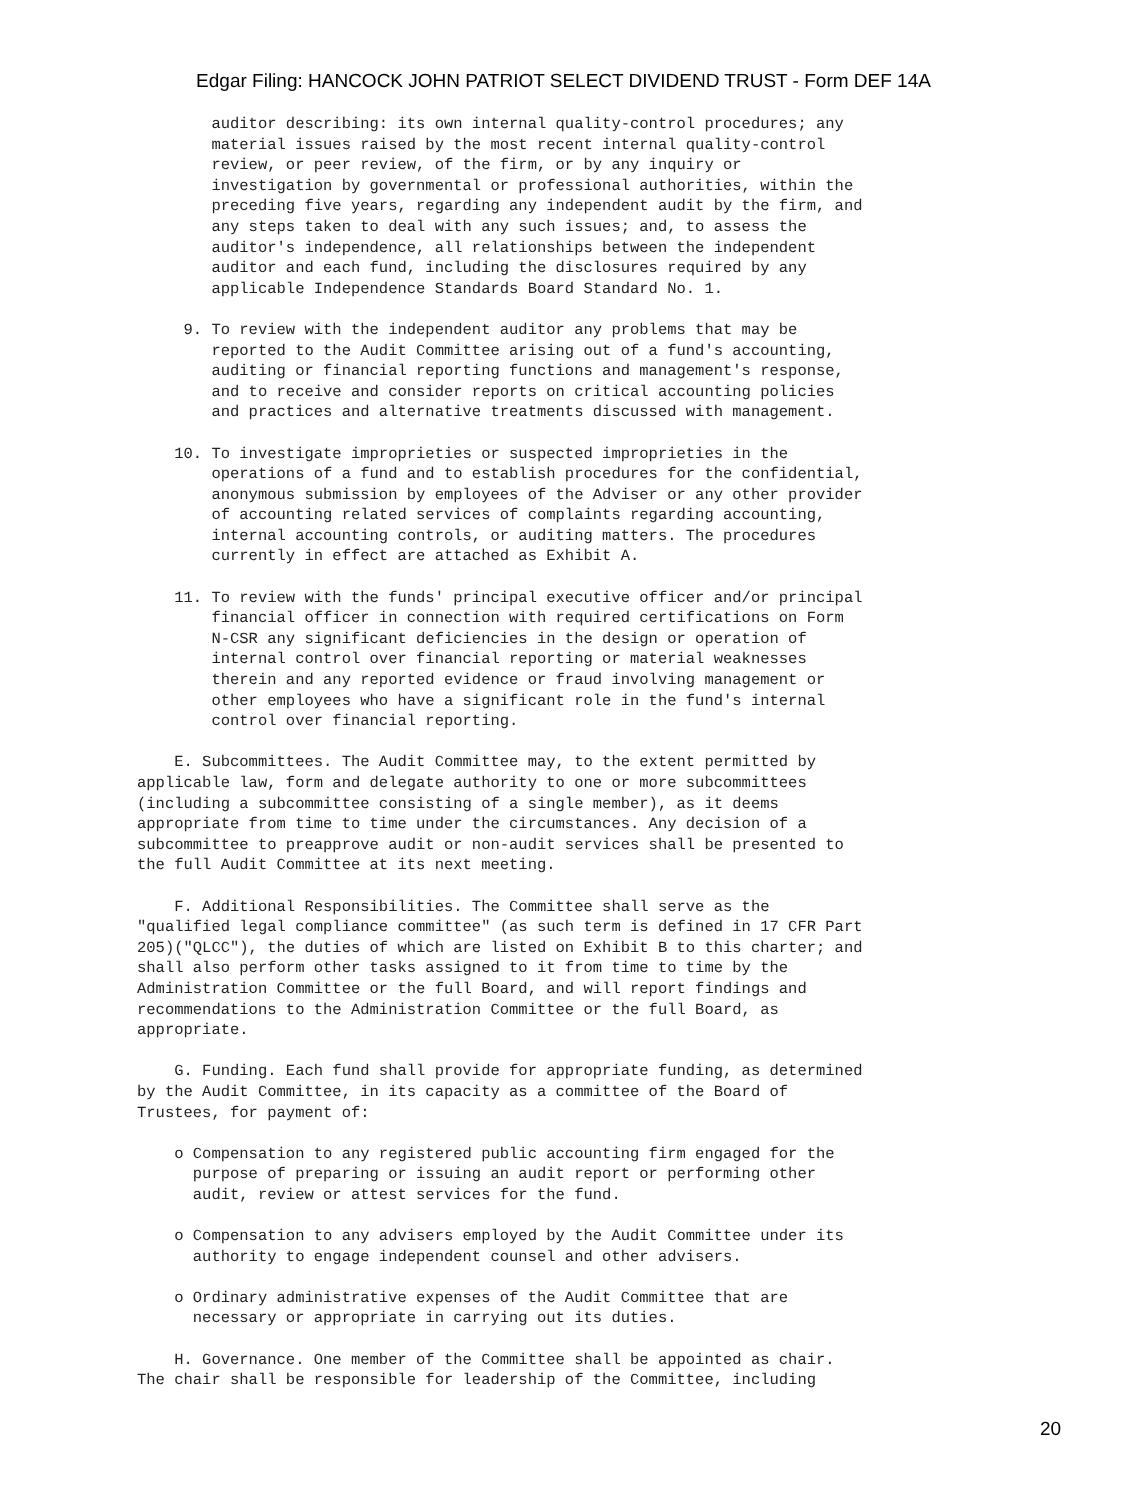Edgar Filing: HANCOCK JOHN PATRIOT SELECT DIVIDEND TRUST - Form DEF 14A
        auditor describing: its own internal quality-control procedures; any
        material issues raised by the most recent internal quality-control
        review, or peer review, of the firm, or by any inquiry or
        investigation by governmental or professional authorities, within the
        preceding five years, regarding any independent audit by the firm, and
        any steps taken to deal with any such issues; and, to assess the
        auditor's independence, all relationships between the independent
        auditor and each fund, including the disclosures required by any
        applicable Independence Standards Board Standard No. 1.

     9. To review with the independent auditor any problems that may be
        reported to the Audit Committee arising out of a fund's accounting,
        auditing or financial reporting functions and management's response,
        and to receive and consider reports on critical accounting policies
        and practices and alternative treatments discussed with management.

    10. To investigate improprieties or suspected improprieties in the
        operations of a fund and to establish procedures for the confidential,
        anonymous submission by employees of the Adviser or any other provider
        of accounting related services of complaints regarding accounting,
        internal accounting controls, or auditing matters. The procedures
        currently in effect are attached as Exhibit A.

    11. To review with the funds' principal executive officer and/or principal
        financial officer in connection with required certifications on Form
        N-CSR any significant deficiencies in the design or operation of
        internal control over financial reporting or material weaknesses
        therein and any reported evidence or fraud involving management or
        other employees who have a significant role in the fund's internal
        control over financial reporting.

    E. Subcommittees. The Audit Committee may, to the extent permitted by
applicable law, form and delegate authority to one or more subcommittees
(including a subcommittee consisting of a single member), as it deems
appropriate from time to time under the circumstances. Any decision of a
subcommittee to preapprove audit or non-audit services shall be presented to
the full Audit Committee at its next meeting.

    F. Additional Responsibilities. The Committee shall serve as the
"qualified legal compliance committee" (as such term is defined in 17 CFR Part
205)("QLCC"), the duties of which are listed on Exhibit B to this charter; and
shall also perform other tasks assigned to it from time to time by the
Administration Committee or the full Board, and will report findings and
recommendations to the Administration Committee or the full Board, as
appropriate.

    G. Funding. Each fund shall provide for appropriate funding, as determined
by the Audit Committee, in its capacity as a committee of the Board of
Trustees, for payment of:

    o Compensation to any registered public accounting firm engaged for the
      purpose of preparing or issuing an audit report or performing other
      audit, review or attest services for the fund.

    o Compensation to any advisers employed by the Audit Committee under its
      authority to engage independent counsel and other advisers.

    o Ordinary administrative expenses of the Audit Committee that are
      necessary or appropriate in carrying out its duties.

    H. Governance. One member of the Committee shall be appointed as chair.
The chair shall be responsible for leadership of the Committee, including
20